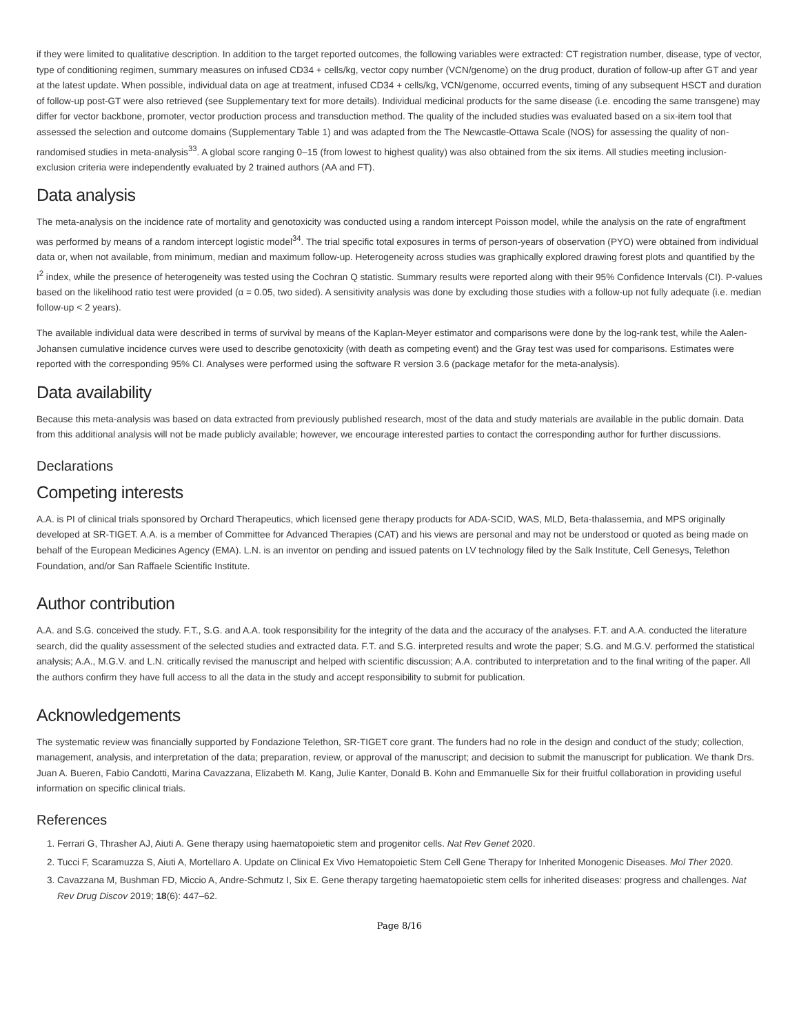if they were limited to qualitative description. In addition to the target reported outcomes, the following variables were extracted: CT registration number, disease, type of vector, type of conditioning regimen, summary measures on infused CD34 + cells/kg, vector copy number (VCN/genome) on the drug product, duration of follow-up after GT and year at the latest update. When possible, individual data on age at treatment, infused CD34 + cells/kg, VCN/genome, occurred events, timing of any subsequent HSCT and duration of follow-up post-GT were also retrieved (see Supplementary text for more details). Individual medicinal products for the same disease (i.e. encoding the same transgene) may differ for vector backbone, promoter, vector production process and transduction method. The quality of the included studies was evaluated based on a six-item tool that assessed the selection and outcome domains (Supplementary Table 1) and was adapted from the The Newcastle-Ottawa Scale (NOS) for assessing the quality of non-randomised studies in meta-analysis<sup>33</sup>. A global score ranging 0–15 (from lowest to highest quality) was also obtained from the six items. All studies meeting inclusion-exclusion criteria were independently evaluated by 2 trained authors (AA and FT).
Data analysis
The meta-analysis on the incidence rate of mortality and genotoxicity was conducted using a random intercept Poisson model, while the analysis on the rate of engraftment was performed by means of a random intercept logistic model<sup>34</sup>. The trial specific total exposures in terms of person-years of observation (PYO) were obtained from individual data or, when not available, from minimum, median and maximum follow-up. Heterogeneity across studies was graphically explored drawing forest plots and quantified by the I<sup>2</sup> index, while the presence of heterogeneity was tested using the Cochran Q statistic. Summary results were reported along with their 95% Confidence Intervals (CI). P-values based on the likelihood ratio test were provided (α = 0.05, two sided). A sensitivity analysis was done by excluding those studies with a follow-up not fully adequate (i.e. median follow-up < 2 years).
The available individual data were described in terms of survival by means of the Kaplan-Meyer estimator and comparisons were done by the log-rank test, while the Aalen-Johansen cumulative incidence curves were used to describe genotoxicity (with death as competing event) and the Gray test was used for comparisons. Estimates were reported with the corresponding 95% CI. Analyses were performed using the software R version 3.6 (package metafor for the meta-analysis).
Data availability
Because this meta-analysis was based on data extracted from previously published research, most of the data and study materials are available in the public domain. Data from this additional analysis will not be made publicly available; however, we encourage interested parties to contact the corresponding author for further discussions.
Declarations
Competing interests
A.A. is PI of clinical trials sponsored by Orchard Therapeutics, which licensed gene therapy products for ADA-SCID, WAS, MLD, Beta-thalassemia, and MPS originally developed at SR-TIGET. A.A. is a member of Committee for Advanced Therapies (CAT) and his views are personal and may not be understood or quoted as being made on behalf of the European Medicines Agency (EMA). L.N. is an inventor on pending and issued patents on LV technology filed by the Salk Institute, Cell Genesys, Telethon Foundation, and/or San Raffaele Scientific Institute.
Author contribution
A.A. and S.G. conceived the study. F.T., S.G. and A.A. took responsibility for the integrity of the data and the accuracy of the analyses. F.T. and A.A. conducted the literature search, did the quality assessment of the selected studies and extracted data. F.T. and S.G. interpreted results and wrote the paper; S.G. and M.G.V. performed the statistical analysis; A.A., M.G.V. and L.N. critically revised the manuscript and helped with scientific discussion; A.A. contributed to interpretation and to the final writing of the paper. All the authors confirm they have full access to all the data in the study and accept responsibility to submit for publication.
Acknowledgements
The systematic review was financially supported by Fondazione Telethon, SR-TIGET core grant. The funders had no role in the design and conduct of the study; collection, management, analysis, and interpretation of the data; preparation, review, or approval of the manuscript; and decision to submit the manuscript for publication. We thank Drs. Juan A. Bueren, Fabio Candotti, Marina Cavazzana, Elizabeth M. Kang, Julie Kanter, Donald B. Kohn and Emmanuelle Six for their fruitful collaboration in providing useful information on specific clinical trials.
References
1. Ferrari G, Thrasher AJ, Aiuti A. Gene therapy using haematopoietic stem and progenitor cells. Nat Rev Genet 2020.
2. Tucci F, Scaramuzza S, Aiuti A, Mortellaro A. Update on Clinical Ex Vivo Hematopoietic Stem Cell Gene Therapy for Inherited Monogenic Diseases. Mol Ther 2020.
3. Cavazzana M, Bushman FD, Miccio A, Andre-Schmutz I, Six E. Gene therapy targeting haematopoietic stem cells for inherited diseases: progress and challenges. Nat Rev Drug Discov 2019; 18(6): 447–62.
Page 8/16